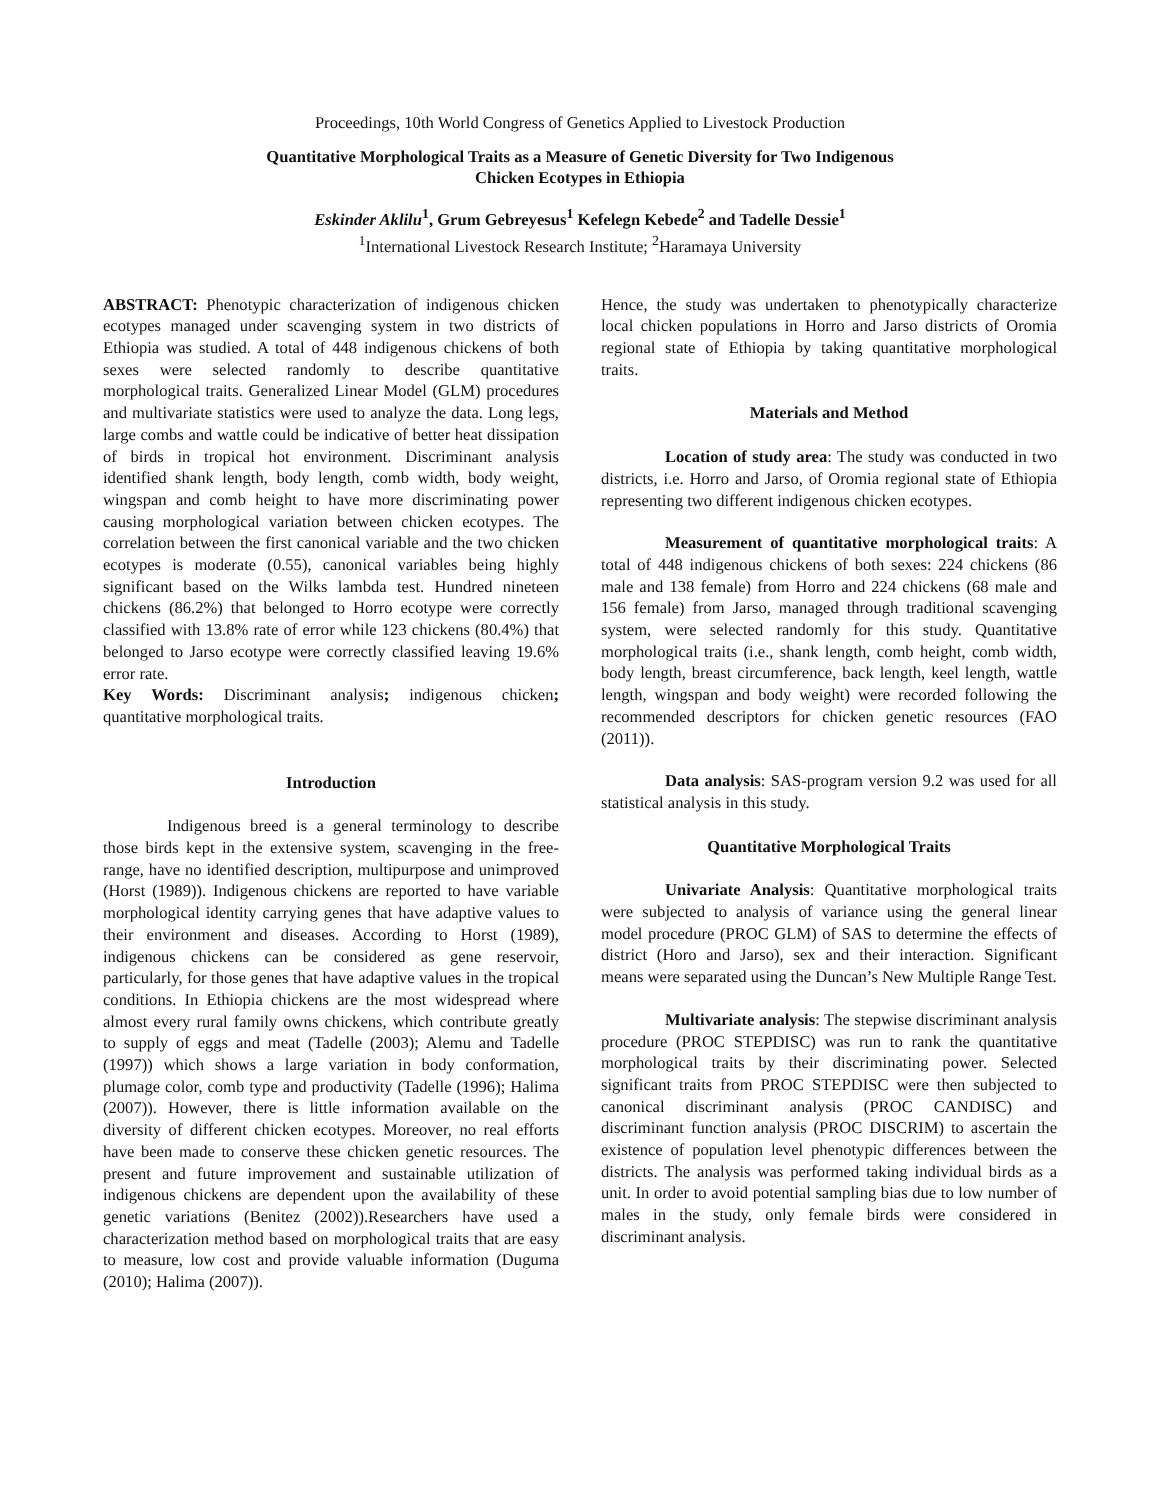Proceedings, 10th World Congress of Genetics Applied to Livestock Production
Quantitative Morphological Traits as a Measure of Genetic Diversity for Two Indigenous
Chicken Ecotypes in Ethiopia
Eskinder Aklilu<sup>1</sup>, Grum Gebreyesus<sup>1</sup> Kefelegn Kebede<sup>2</sup> and Tadelle Dessie<sup>1</sup>
<sup>1</sup> International Livestock Research Institute; <sup>2</sup>Haramaya University
ABSTRACT: Phenotypic characterization of indigenous chicken ecotypes managed under scavenging system in two districts of Ethiopia was studied. A total of 448 indigenous chickens of both sexes were selected randomly to describe quantitative morphological traits. Generalized Linear Model (GLM) procedures and multivariate statistics were used to analyze the data. Long legs, large combs and wattle could be indicative of better heat dissipation of birds in tropical hot environment. Discriminant analysis identified shank length, body length, comb width, body weight, wingspan and comb height to have more discriminating power causing morphological variation between chicken ecotypes. The correlation between the first canonical variable and the two chicken ecotypes is moderate (0.55), canonical variables being highly significant based on the Wilks lambda test. Hundred nineteen chickens (86.2%) that belonged to Horro ecotype were correctly classified with 13.8% rate of error while 123 chickens (80.4%) that belonged to Jarso ecotype were correctly classified leaving 19.6% error rate.
Key Words: Discriminant analysis; indigenous chicken; quantitative morphological traits.
Introduction
Indigenous breed is a general terminology to describe those birds kept in the extensive system, scavenging in the free-range, have no identified description, multipurpose and unimproved (Horst (1989)). Indigenous chickens are reported to have variable morphological identity carrying genes that have adaptive values to their environment and diseases. According to Horst (1989), indigenous chickens can be considered as gene reservoir, particularly, for those genes that have adaptive values in the tropical conditions. In Ethiopia chickens are the most widespread where almost every rural family owns chickens, which contribute greatly to supply of eggs and meat (Tadelle (2003); Alemu and Tadelle (1997)) which shows a large variation in body conformation, plumage color, comb type and productivity (Tadelle (1996); Halima (2007)). However, there is little information available on the diversity of different chicken ecotypes. Moreover, no real efforts have been made to conserve these chicken genetic resources. The present and future improvement and sustainable utilization of indigenous chickens are dependent upon the availability of these genetic variations (Benitez (2002)).Researchers have used a characterization method based on morphological traits that are easy to measure, low cost and provide valuable information (Duguma (2010); Halima (2007)).
Hence, the study was undertaken to phenotypically characterize local chicken populations in Horro and Jarso districts of Oromia regional state of Ethiopia by taking quantitative morphological traits.
Materials and Method
Location of study area: The study was conducted in two districts, i.e. Horro and Jarso, of Oromia regional state of Ethiopia representing two different indigenous chicken ecotypes.
Measurement of quantitative morphological traits: A total of 448 indigenous chickens of both sexes: 224 chickens (86 male and 138 female) from Horro and 224 chickens (68 male and 156 female) from Jarso, managed through traditional scavenging system, were selected randomly for this study. Quantitative morphological traits (i.e., shank length, comb height, comb width, body length, breast circumference, back length, keel length, wattle length, wingspan and body weight) were recorded following the recommended descriptors for chicken genetic resources (FAO (2011)).
Data analysis: SAS-program version 9.2 was used for all statistical analysis in this study.
Quantitative Morphological Traits
Univariate Analysis: Quantitative morphological traits were subjected to analysis of variance using the general linear model procedure (PROC GLM) of SAS to determine the effects of district (Horo and Jarso), sex and their interaction. Significant means were separated using the Duncan’s New Multiple Range Test.
Multivariate analysis: The stepwise discriminant analysis procedure (PROC STEPDISC) was run to rank the quantitative morphological traits by their discriminating power. Selected significant traits from PROC STEPDISC were then subjected to canonical discriminant analysis (PROC CANDISC) and discriminant function analysis (PROC DISCRIM) to ascertain the existence of population level phenotypic differences between the districts. The analysis was performed taking individual birds as a unit. In order to avoid potential sampling bias due to low number of males in the study, only female birds were considered in discriminant analysis.